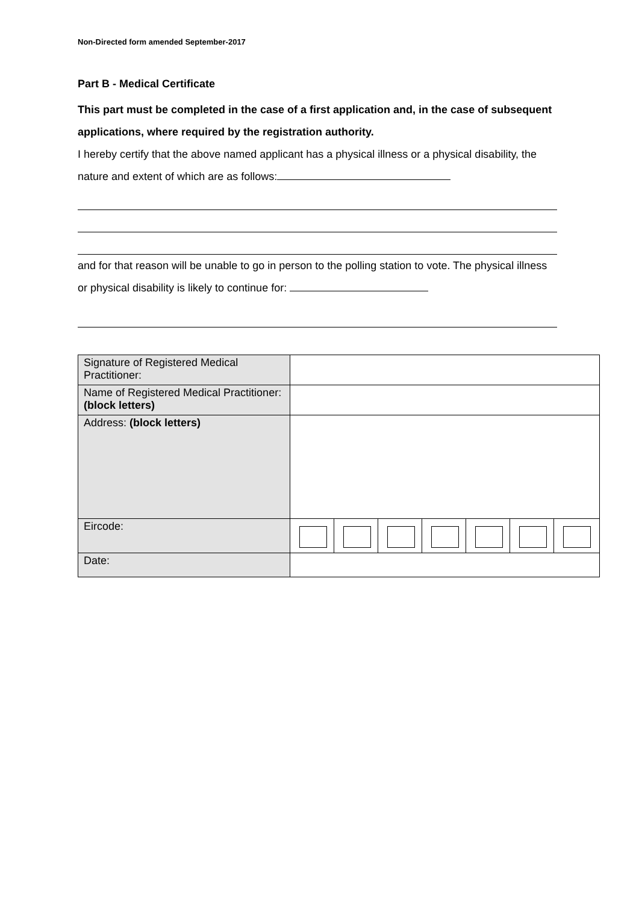Non-Directed form amended September-2017
Part B - Medical Certificate
This part must be completed in the case of a first application and, in the case of subsequent applications, where required by the registration authority.
I hereby certify that the above named applicant has a physical illness or a physical disability, the nature and extent of which are as follows:
and for that reason will be unable to go in person to the polling station to vote. The physical illness or physical disability is likely to continue for:
| Signature of Registered Medical Practitioner: | |
| Name of Registered Medical Practitioner: (block letters) | |
| Address: (block letters) | |
| Eircode: | |
| Date: | |